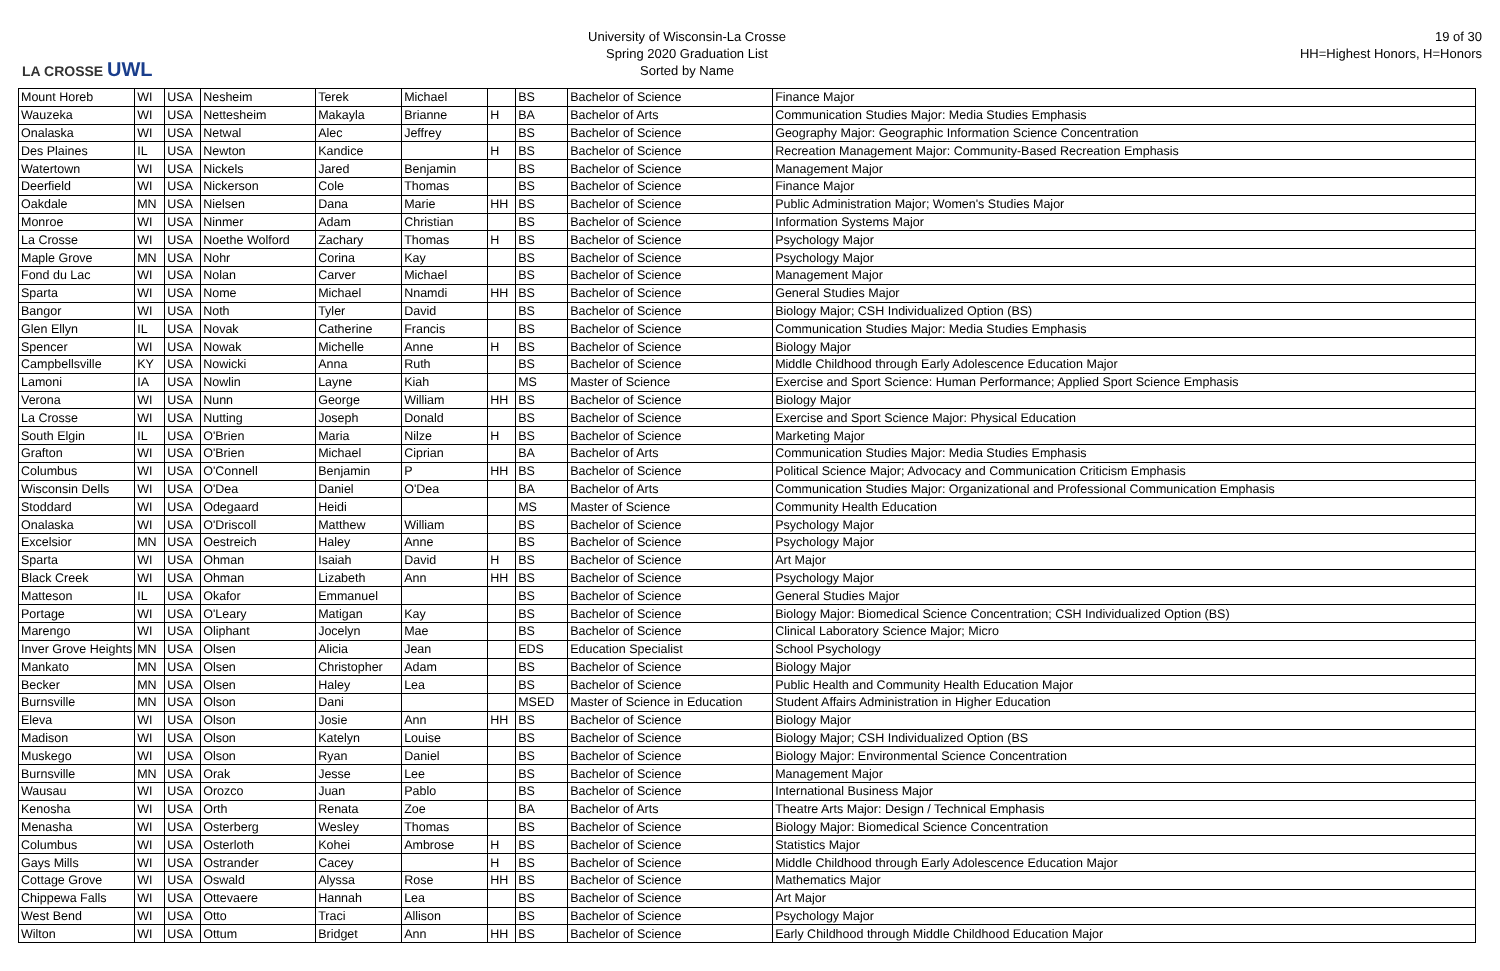LA CROSSE UWL
University of Wisconsin-La Crosse
Spring 2020 Graduation List
Sorted by Name
19 of 30
HH=Highest Honors, H=Honors
| Mount Horeb | WI | USA | Nesheim | Terek | Michael | | BS | Bachelor of Science | Finance Major |
| Wauzeka | WI | USA | Nettesheim | Makayla | Brianne | H | BA | Bachelor of Arts | Communication Studies Major: Media Studies Emphasis |
| Onalaska | WI | USA | Netwal | Alec | Jeffrey | | BS | Bachelor of Science | Geography Major: Geographic Information Science Concentration |
| Des Plaines | IL | USA | Newton | Kandice | | H | BS | Bachelor of Science | Recreation Management Major: Community-Based Recreation Emphasis |
| Watertown | WI | USA | Nickels | Jared | Benjamin | | BS | Bachelor of Science | Management Major |
| Deerfield | WI | USA | Nickerson | Cole | Thomas | | BS | Bachelor of Science | Finance Major |
| Oakdale | MN | USA | Nielsen | Dana | Marie | HH | BS | Bachelor of Science | Public Administration Major; Women's Studies Major |
| Monroe | WI | USA | Ninmer | Adam | Christian | | BS | Bachelor of Science | Information Systems Major |
| La Crosse | WI | USA | Noethe Wolford | Zachary | Thomas | H | BS | Bachelor of Science | Psychology Major |
| Maple Grove | MN | USA | Nohr | Corina | Kay | | BS | Bachelor of Science | Psychology Major |
| Fond du Lac | WI | USA | Nolan | Carver | Michael | | BS | Bachelor of Science | Management Major |
| Sparta | WI | USA | Nome | Michael | Nnamdi | HH | BS | Bachelor of Science | General Studies Major |
| Bangor | WI | USA | Noth | Tyler | David | | BS | Bachelor of Science | Biology Major; CSH Individualized Option (BS) |
| Glen Ellyn | IL | USA | Novak | Catherine | Francis | | BS | Bachelor of Science | Communication Studies Major: Media Studies Emphasis |
| Spencer | WI | USA | Nowak | Michelle | Anne | H | BS | Bachelor of Science | Biology Major |
| Campbellsville | KY | USA | Nowicki | Anna | Ruth | | BS | Bachelor of Science | Middle Childhood through Early Adolescence Education Major |
| Lamoni | IA | USA | Nowlin | Layne | Kiah | | MS | Master of Science | Exercise and Sport Science: Human Performance; Applied Sport Science Emphasis |
| Verona | WI | USA | Nunn | George | William | HH | BS | Bachelor of Science | Biology Major |
| La Crosse | WI | USA | Nutting | Joseph | Donald | | BS | Bachelor of Science | Exercise and Sport Science Major: Physical Education |
| South Elgin | IL | USA | O'Brien | Maria | Nilze | H | BS | Bachelor of Science | Marketing Major |
| Grafton | WI | USA | O'Brien | Michael | Ciprian | | BA | Bachelor of Arts | Communication Studies Major: Media Studies Emphasis |
| Columbus | WI | USA | O'Connell | Benjamin | P | HH | BS | Bachelor of Science | Political Science Major; Advocacy and Communication Criticism Emphasis |
| Wisconsin Dells | WI | USA | O'Dea | Daniel | O'Dea | | BA | Bachelor of Arts | Communication Studies Major: Organizational and Professional Communication Emphasis |
| Stoddard | WI | USA | Odegaard | Heidi | | | MS | Master of Science | Community Health Education |
| Onalaska | WI | USA | O'Driscoll | Matthew | William | | BS | Bachelor of Science | Psychology Major |
| Excelsior | MN | USA | Oestreich | Haley | Anne | | BS | Bachelor of Science | Psychology Major |
| Sparta | WI | USA | Ohman | Isaiah | David | H | BS | Bachelor of Science | Art Major |
| Black Creek | WI | USA | Ohman | Lizabeth | Ann | HH | BS | Bachelor of Science | Psychology Major |
| Matteson | IL | USA | Okafor | Emmanuel | | | BS | Bachelor of Science | General Studies Major |
| Portage | WI | USA | O'Leary | Matigan | Kay | | BS | Bachelor of Science | Biology Major: Biomedical Science Concentration; CSH Individualized Option (BS) |
| Marengo | WI | USA | Oliphant | Jocelyn | Mae | | BS | Bachelor of Science | Clinical Laboratory Science Major; Micro |
| Inver Grove Heights | MN | USA | Olsen | Alicia | Jean | | EDS | Education Specialist | School Psychology |
| Mankato | MN | USA | Olsen | Christopher | Adam | | BS | Bachelor of Science | Biology Major |
| Becker | MN | USA | Olsen | Haley | Lea | | BS | Bachelor of Science | Public Health and Community Health Education Major |
| Burnsville | MN | USA | Olson | Dani | | | MSED | Master of Science in Education | Student Affairs Administration in Higher Education |
| Eleva | WI | USA | Olson | Josie | Ann | HH | BS | Bachelor of Science | Biology Major |
| Madison | WI | USA | Olson | Katelyn | Louise | | BS | Bachelor of Science | Biology Major; CSH Individualized Option (BS |
| Muskego | WI | USA | Olson | Ryan | Daniel | | BS | Bachelor of Science | Biology Major: Environmental Science Concentration |
| Burnsville | MN | USA | Orak | Jesse | Lee | | BS | Bachelor of Science | Management Major |
| Wausau | WI | USA | Orozco | Juan | Pablo | | BS | Bachelor of Science | International Business Major |
| Kenosha | WI | USA | Orth | Renata | Zoe | | BA | Bachelor of Arts | Theatre Arts Major: Design / Technical Emphasis |
| Menasha | WI | USA | Osterberg | Wesley | Thomas | | BS | Bachelor of Science | Biology Major: Biomedical Science Concentration |
| Columbus | WI | USA | Osterloth | Kohei | Ambrose | H | BS | Bachelor of Science | Statistics Major |
| Gays Mills | WI | USA | Ostrander | Cacey | | H | BS | Bachelor of Science | Middle Childhood through Early Adolescence Education Major |
| Cottage Grove | WI | USA | Oswald | Alyssa | Rose | HH | BS | Bachelor of Science | Mathematics Major |
| Chippewa Falls | WI | USA | Ottevaere | Hannah | Lea | | BS | Bachelor of Science | Art Major |
| West Bend | WI | USA | Otto | Traci | Allison | | BS | Bachelor of Science | Psychology Major |
| Wilton | WI | USA | Ottum | Bridget | Ann | HH | BS | Bachelor of Science | Early Childhood through Middle Childhood Education Major |